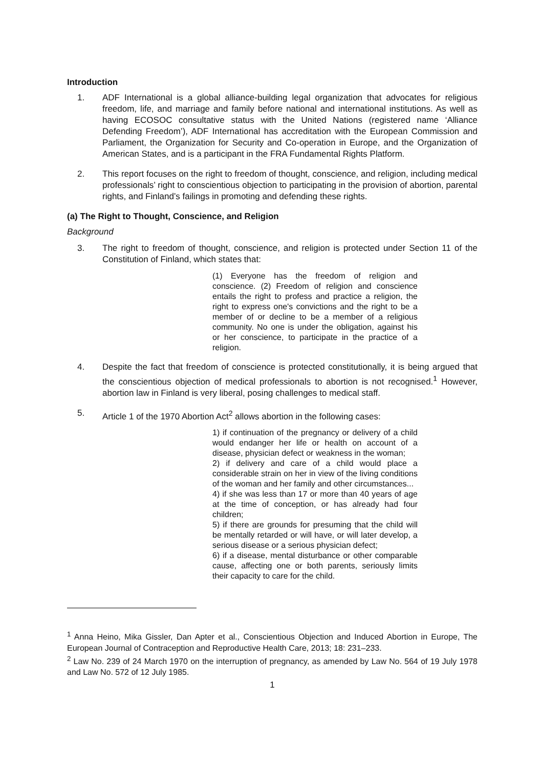Introduction
1. ADF International is a global alliance-building legal organization that advocates for religious freedom, life, and marriage and family before national and international institutions. As well as having ECOSOC consultative status with the United Nations (registered name ‘Alliance Defending Freedom’), ADF International has accreditation with the European Commission and Parliament, the Organization for Security and Co-operation in Europe, and the Organization of American States, and is a participant in the FRA Fundamental Rights Platform.
2. This report focuses on the right to freedom of thought, conscience, and religion, including medical professionals’ right to conscientious objection to participating in the provision of abortion, parental rights, and Finland’s failings in promoting and defending these rights.
(a) The Right to Thought, Conscience, and Religion
Background
3. The right to freedom of thought, conscience, and religion is protected under Section 11 of the Constitution of Finland, which states that:
(1) Everyone has the freedom of religion and conscience. (2) Freedom of religion and conscience entails the right to profess and practice a religion, the right to express one's convictions and the right to be a member of or decline to be a member of a religious community. No one is under the obligation, against his or her conscience, to participate in the practice of a religion.
4. Despite the fact that freedom of conscience is protected constitutionally, it is being argued that the conscientious objection of medical professionals to abortion is not recognised.<sup>1</sup> However, abortion law in Finland is very liberal, posing challenges to medical staff.
5. Article 1 of the 1970 Abortion Act<sup>2</sup> allows abortion in the following cases:
1) if continuation of the pregnancy or delivery of a child would endanger her life or health on account of a disease, physician defect or weakness in the woman;
2) if delivery and care of a child would place a considerable strain on her in view of the living conditions of the woman and her family and other circumstances...
4) if she was less than 17 or more than 40 years of age at the time of conception, or has already had four children;
5) if there are grounds for presuming that the child will be mentally retarded or will have, or will later develop, a serious disease or a serious physician defect;
6) if a disease, mental disturbance or other comparable cause, affecting one or both parents, seriously limits their capacity to care for the child.
<sup>1</sup> Anna Heino, Mika Gissler, Dan Apter et al., Conscientious Objection and Induced Abortion in Europe, The European Journal of Contraception and Reproductive Health Care, 2013; 18: 231–233.
<sup>2</sup> Law No. 239 of 24 March 1970 on the interruption of pregnancy, as amended by Law No. 564 of 19 July 1978 and Law No. 572 of 12 July 1985.
1